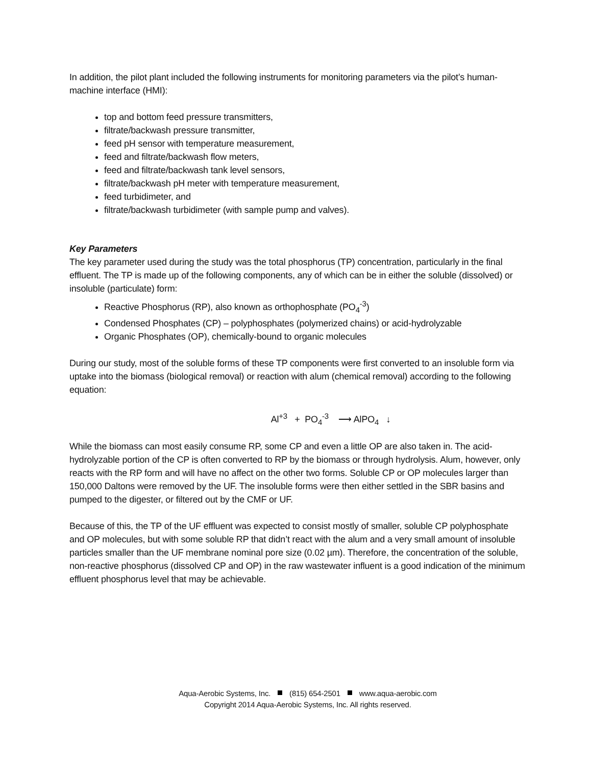In addition, the pilot plant included the following instruments for monitoring parameters via the pilot’s human-machine interface (HMI):
top and bottom feed pressure transmitters,
filtrate/backwash pressure transmitter,
feed pH sensor with temperature measurement,
feed and filtrate/backwash flow meters,
feed and filtrate/backwash tank level sensors,
filtrate/backwash pH meter with temperature measurement,
feed turbidimeter, and
filtrate/backwash turbidimeter (with sample pump and valves).
Key Parameters
The key parameter used during the study was the total phosphorus (TP) concentration, particularly in the final effluent. The TP is made up of the following components, any of which can be in either the soluble (dissolved) or insoluble (particulate) form:
Reactive Phosphorus (RP), also known as orthophosphate (PO<sub>4</sub><sup>-3</sup>)
Condensed Phosphates (CP) – polyphosphates (polymerized chains) or acid-hydrolyzable
Organic Phosphates (OP), chemically-bound to organic molecules
During our study, most of the soluble forms of these TP components were first converted to an insoluble form via uptake into the biomass (biological removal) or reaction with alum (chemical removal) according to the following equation:
Al<sup>+3</sup> + PO<sub>4</sub><sup>-3</sup> ⟶ AlPO<sub>4</sub> ↓
While the biomass can most easily consume RP, some CP and even a little OP are also taken in. The acid-hydrolyzable portion of the CP is often converted to RP by the biomass or through hydrolysis. Alum, however, only reacts with the RP form and will have no affect on the other two forms. Soluble CP or OP molecules larger than 150,000 Daltons were removed by the UF. The insoluble forms were then either settled in the SBR basins and pumped to the digester, or filtered out by the CMF or UF.
Because of this, the TP of the UF effluent was expected to consist mostly of smaller, soluble CP polyphosphate and OP molecules, but with some soluble RP that didn’t react with the alum and a very small amount of insoluble particles smaller than the UF membrane nominal pore size (0.02 µm). Therefore, the concentration of the soluble, non-reactive phosphorus (dissolved CP and OP) in the raw wastewater influent is a good indication of the minimum effluent phosphorus level that may be achievable.
Aqua-Aerobic Systems, Inc. (815) 654-2501 www.aqua-aerobic.com
Copyright 2014 Aqua-Aerobic Systems, Inc. All rights reserved.